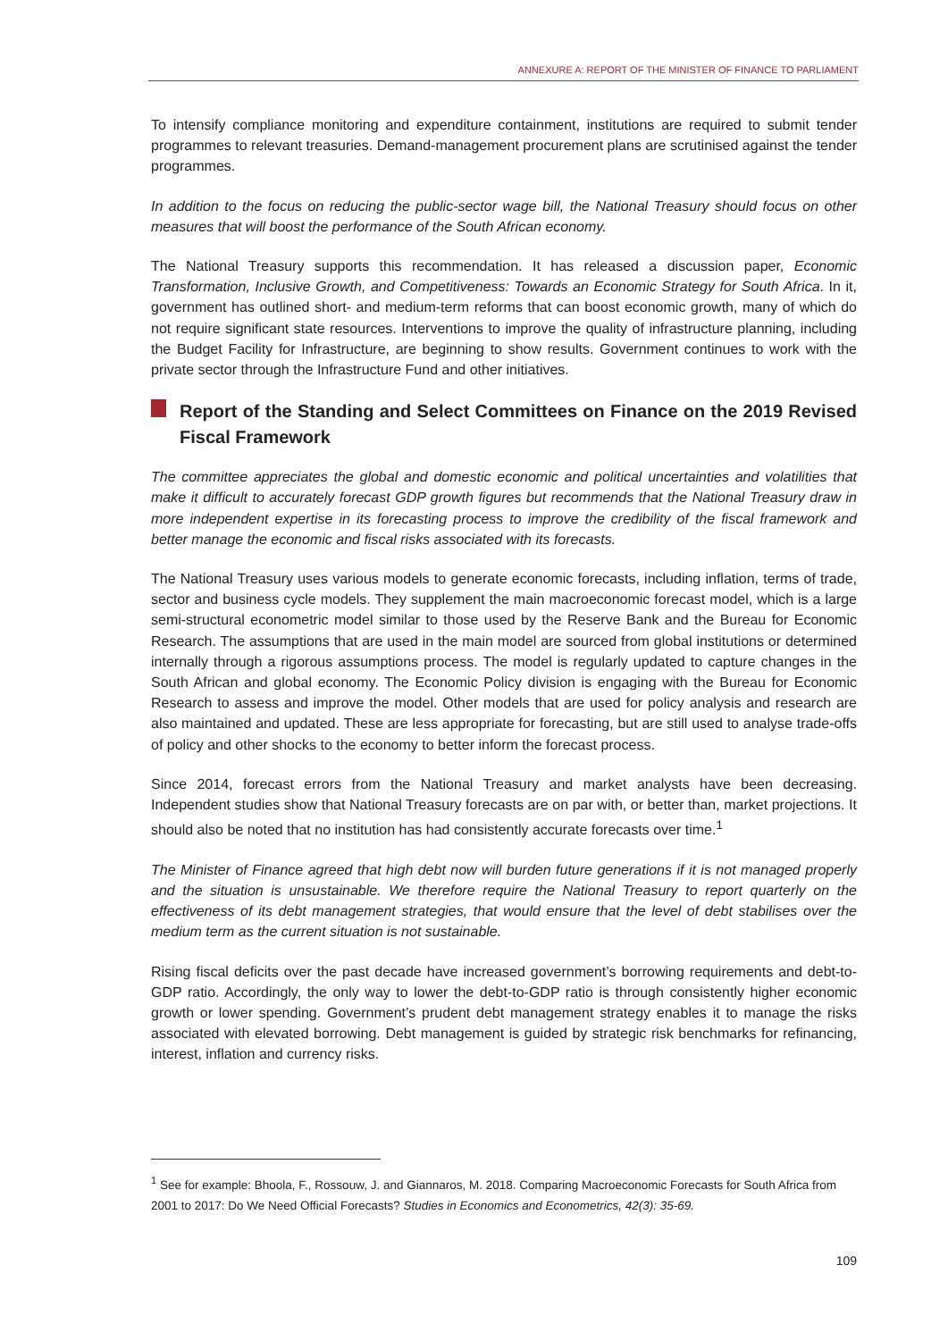ANNEXURE A: REPORT OF THE MINISTER OF FINANCE TO PARLIAMENT
To intensify compliance monitoring and expenditure containment, institutions are required to submit tender programmes to relevant treasuries. Demand-management procurement plans are scrutinised against the tender programmes.
In addition to the focus on reducing the public-sector wage bill, the National Treasury should focus on other measures that will boost the performance of the South African economy.
The National Treasury supports this recommendation. It has released a discussion paper, Economic Transformation, Inclusive Growth, and Competitiveness: Towards an Economic Strategy for South Africa. In it, government has outlined short- and medium-term reforms that can boost economic growth, many of which do not require significant state resources. Interventions to improve the quality of infrastructure planning, including the Budget Facility for Infrastructure, are beginning to show results. Government continues to work with the private sector through the Infrastructure Fund and other initiatives.
Report of the Standing and Select Committees on Finance on the 2019 Revised Fiscal Framework
The committee appreciates the global and domestic economic and political uncertainties and volatilities that make it difficult to accurately forecast GDP growth figures but recommends that the National Treasury draw in more independent expertise in its forecasting process to improve the credibility of the fiscal framework and better manage the economic and fiscal risks associated with its forecasts.
The National Treasury uses various models to generate economic forecasts, including inflation, terms of trade, sector and business cycle models. They supplement the main macroeconomic forecast model, which is a large semi-structural econometric model similar to those used by the Reserve Bank and the Bureau for Economic Research. The assumptions that are used in the main model are sourced from global institutions or determined internally through a rigorous assumptions process. The model is regularly updated to capture changes in the South African and global economy. The Economic Policy division is engaging with the Bureau for Economic Research to assess and improve the model. Other models that are used for policy analysis and research are also maintained and updated. These are less appropriate for forecasting, but are still used to analyse trade-offs of policy and other shocks to the economy to better inform the forecast process.
Since 2014, forecast errors from the National Treasury and market analysts have been decreasing. Independent studies show that National Treasury forecasts are on par with, or better than, market projections. It should also be noted that no institution has had consistently accurate forecasts over time.<sup>1</sup>
The Minister of Finance agreed that high debt now will burden future generations if it is not managed properly and the situation is unsustainable. We therefore require the National Treasury to report quarterly on the effectiveness of its debt management strategies, that would ensure that the level of debt stabilises over the medium term as the current situation is not sustainable.
Rising fiscal deficits over the past decade have increased government’s borrowing requirements and debt-to-GDP ratio. Accordingly, the only way to lower the debt-to-GDP ratio is through consistently higher economic growth or lower spending. Government’s prudent debt management strategy enables it to manage the risks associated with elevated borrowing. Debt management is guided by strategic risk benchmarks for refinancing, interest, inflation and currency risks.
<sup>1</sup> See for example: Bhoola, F., Rossouw, J. and Giannaros, M. 2018. Comparing Macroeconomic Forecasts for South Africa from 2001 to 2017: Do We Need Official Forecasts? Studies in Economics and Econometrics, 42(3): 35-69.
109